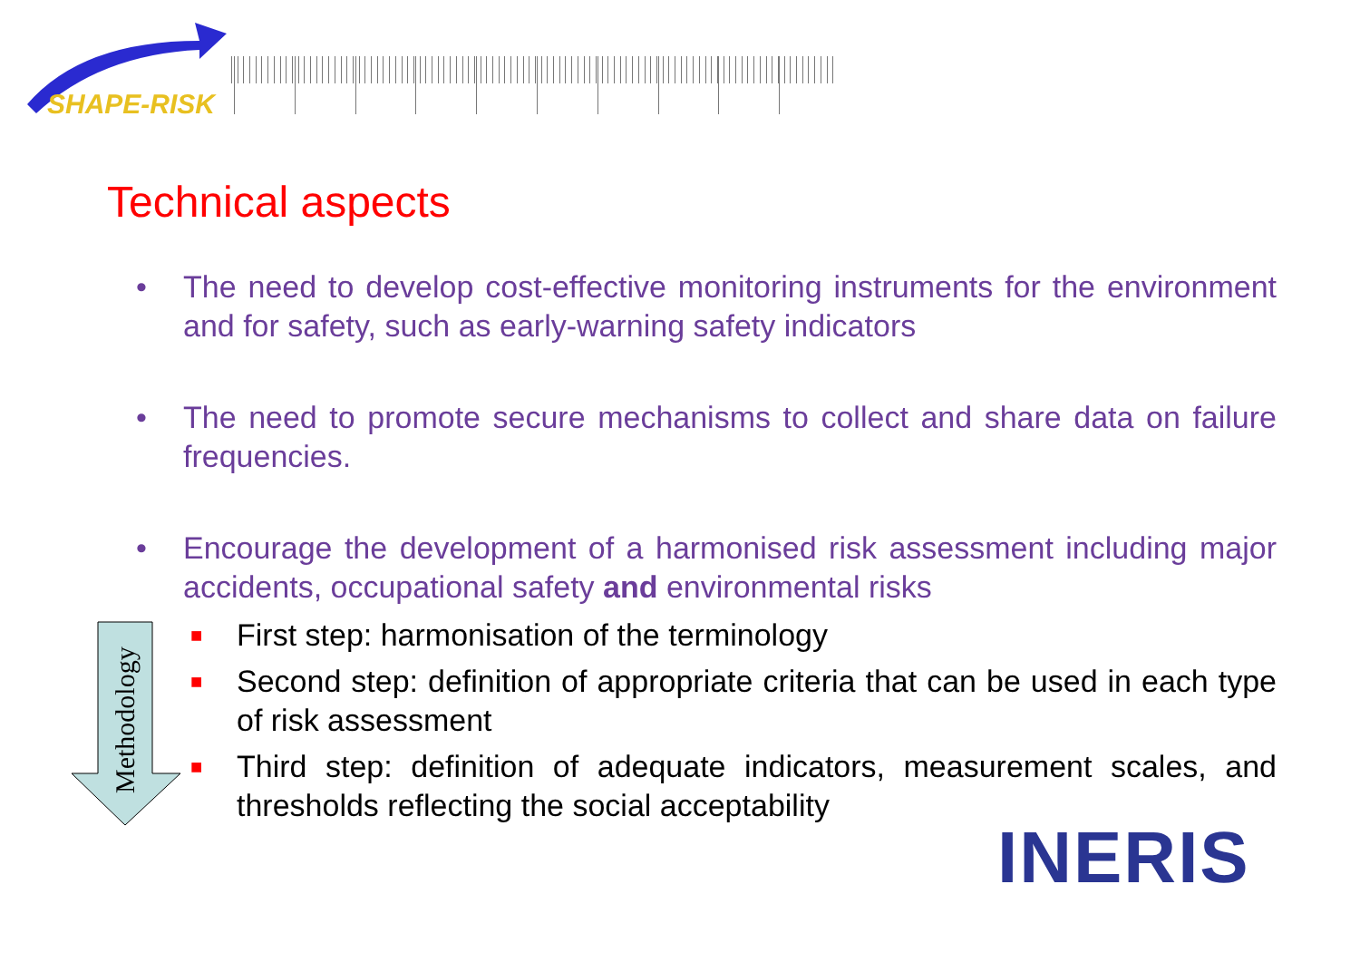SHAPE-RISK
Technical aspects
• The need to develop cost-effective monitoring instruments for the environment and for safety, such as early-warning safety indicators
• The need to promote secure mechanisms to collect and share data on failure frequencies.
• Encourage the development of a harmonised risk assessment including major accidents, occupational safety and environmental risks
■
First step: harmonisation of the terminology
■
Second step: definition of appropriate criteria that can be used in each type of risk assessment
■
Third step: definition of adequate indicators, measurement scales, and thresholds reflecting the social acceptability
Methodology
INERIS